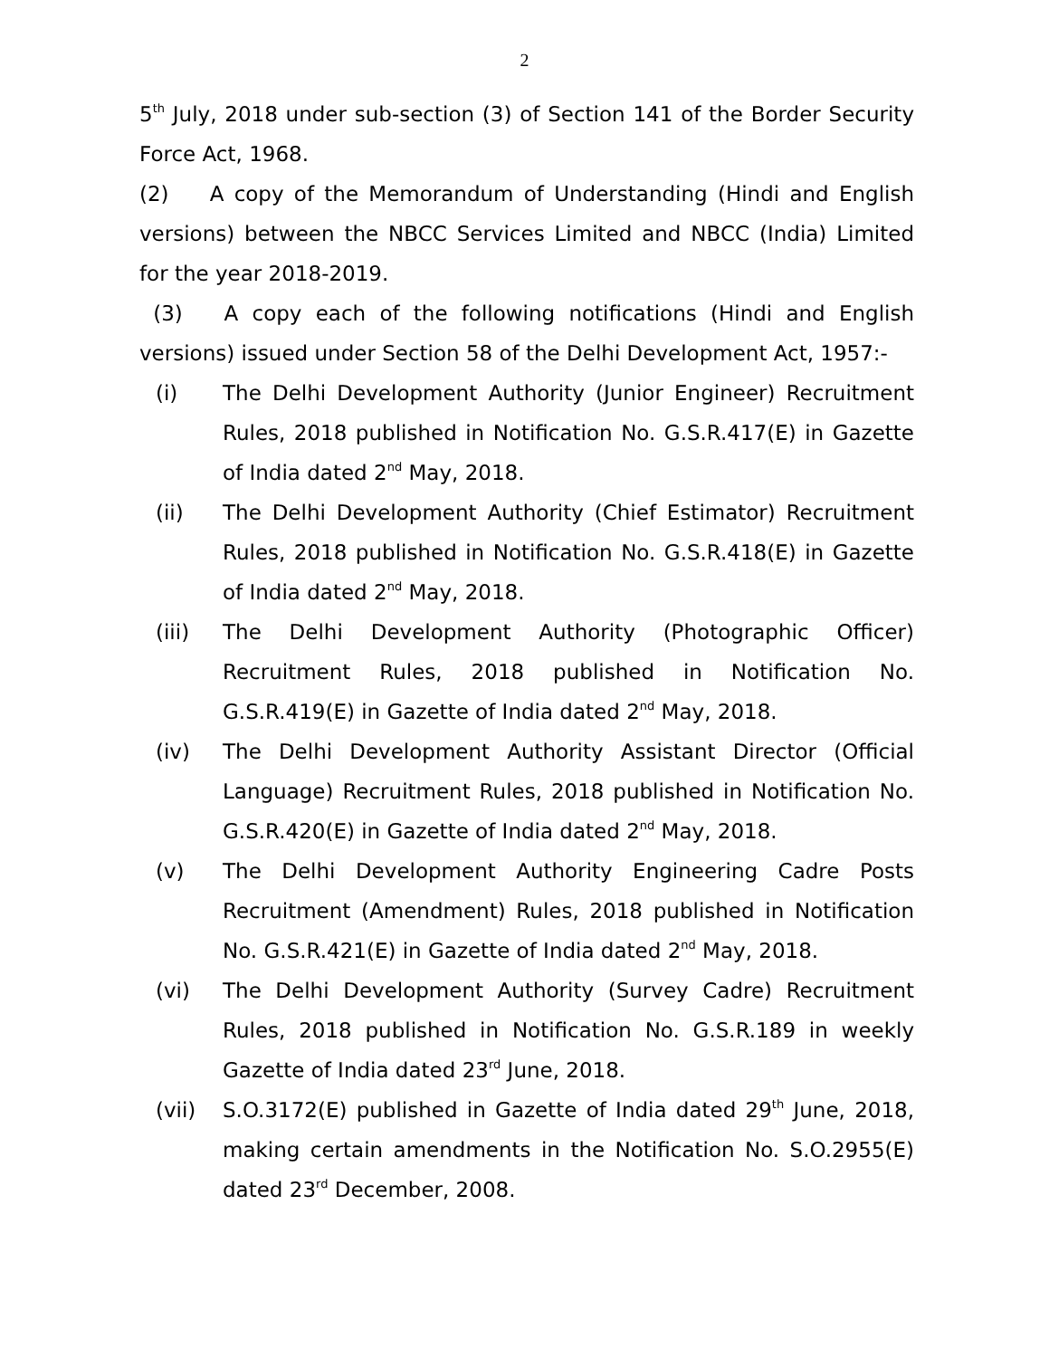2
5<sup>th</sup> July, 2018 under sub-section (3) of Section 141 of the Border Security Force Act, 1968.
(2) A copy of the Memorandum of Understanding (Hindi and English versions) between the NBCC Services Limited and NBCC (India) Limited for the year 2018-2019.
(3) A copy each of the following notifications (Hindi and English versions) issued under Section 58 of the Delhi Development Act, 1957:-
(i) The Delhi Development Authority (Junior Engineer) Recruitment Rules, 2018 published in Notification No. G.S.R.417(E) in Gazette of India dated 2<sup>nd</sup> May, 2018.
(ii) The Delhi Development Authority (Chief Estimator) Recruitment Rules, 2018 published in Notification No. G.S.R.418(E) in Gazette of India dated 2<sup>nd</sup> May, 2018.
(iii) The Delhi Development Authority (Photographic Officer) Recruitment Rules, 2018 published in Notification No. G.S.R.419(E) in Gazette of India dated 2<sup>nd</sup> May, 2018.
(iv) The Delhi Development Authority Assistant Director (Official Language) Recruitment Rules, 2018 published in Notification No. G.S.R.420(E) in Gazette of India dated 2<sup>nd</sup> May, 2018.
(v) The Delhi Development Authority Engineering Cadre Posts Recruitment (Amendment) Rules, 2018 published in Notification No. G.S.R.421(E) in Gazette of India dated 2<sup>nd</sup> May, 2018.
(vi) The Delhi Development Authority (Survey Cadre) Recruitment Rules, 2018 published in Notification No. G.S.R.189 in weekly Gazette of India dated 23<sup>rd</sup> June, 2018.
(vii) S.O.3172(E) published in Gazette of India dated 29<sup>th</sup> June, 2018, making certain amendments in the Notification No. S.O.2955(E) dated 23<sup>rd</sup> December, 2008.